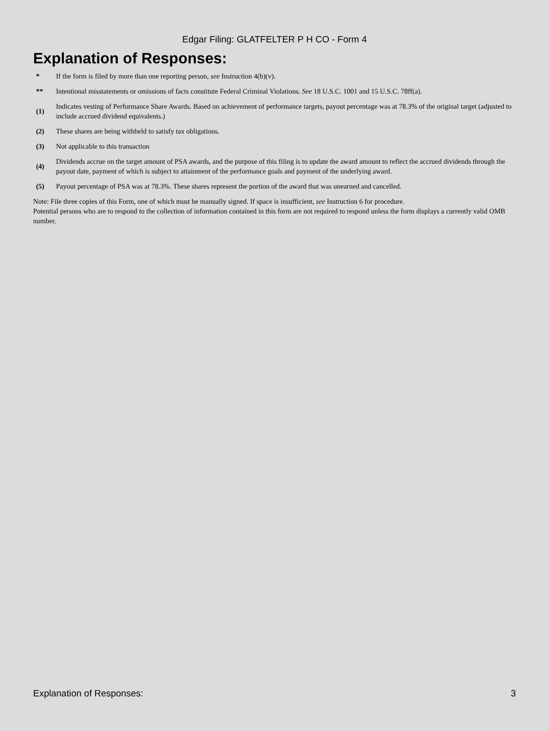Edgar Filing: GLATFELTER P H CO - Form 4
Explanation of Responses:
| * | If the form is filed by more than one reporting person, see Instruction 4(b)(v). |
| ** | Intentional misstatements or omissions of facts constitute Federal Criminal Violations. See 18 U.S.C. 1001 and 15 U.S.C. 78ff(a). |
| (1) | Indicates vesting of Performance Share Awards. Based on achievement of performance targets, payout percentage was at 78.3% of the original target (adjusted to include accrued dividend equivalents.) |
| (2) | These shares are being withheld to satisfy tax obligations. |
| (3) | Not applicable to this transaction |
| (4) | Dividends accrue on the target amount of PSA awards, and the purpose of this filing is to update the award amount to reflect the accrued dividends through the payout date, payment of which is subject to attainment of the performance goals and payment of the underlying award. |
| (5) | Payout percentage of PSA was at 78.3%. These shares represent the portion of the award that was unearned and cancelled. |
Note: File three copies of this Form, one of which must be manually signed. If space is insufficient, see Instruction 6 for procedure.
Potential persons who are to respond to the collection of information contained in this form are not required to respond unless the form displays a currently valid OMB number.
Explanation of Responses: 3